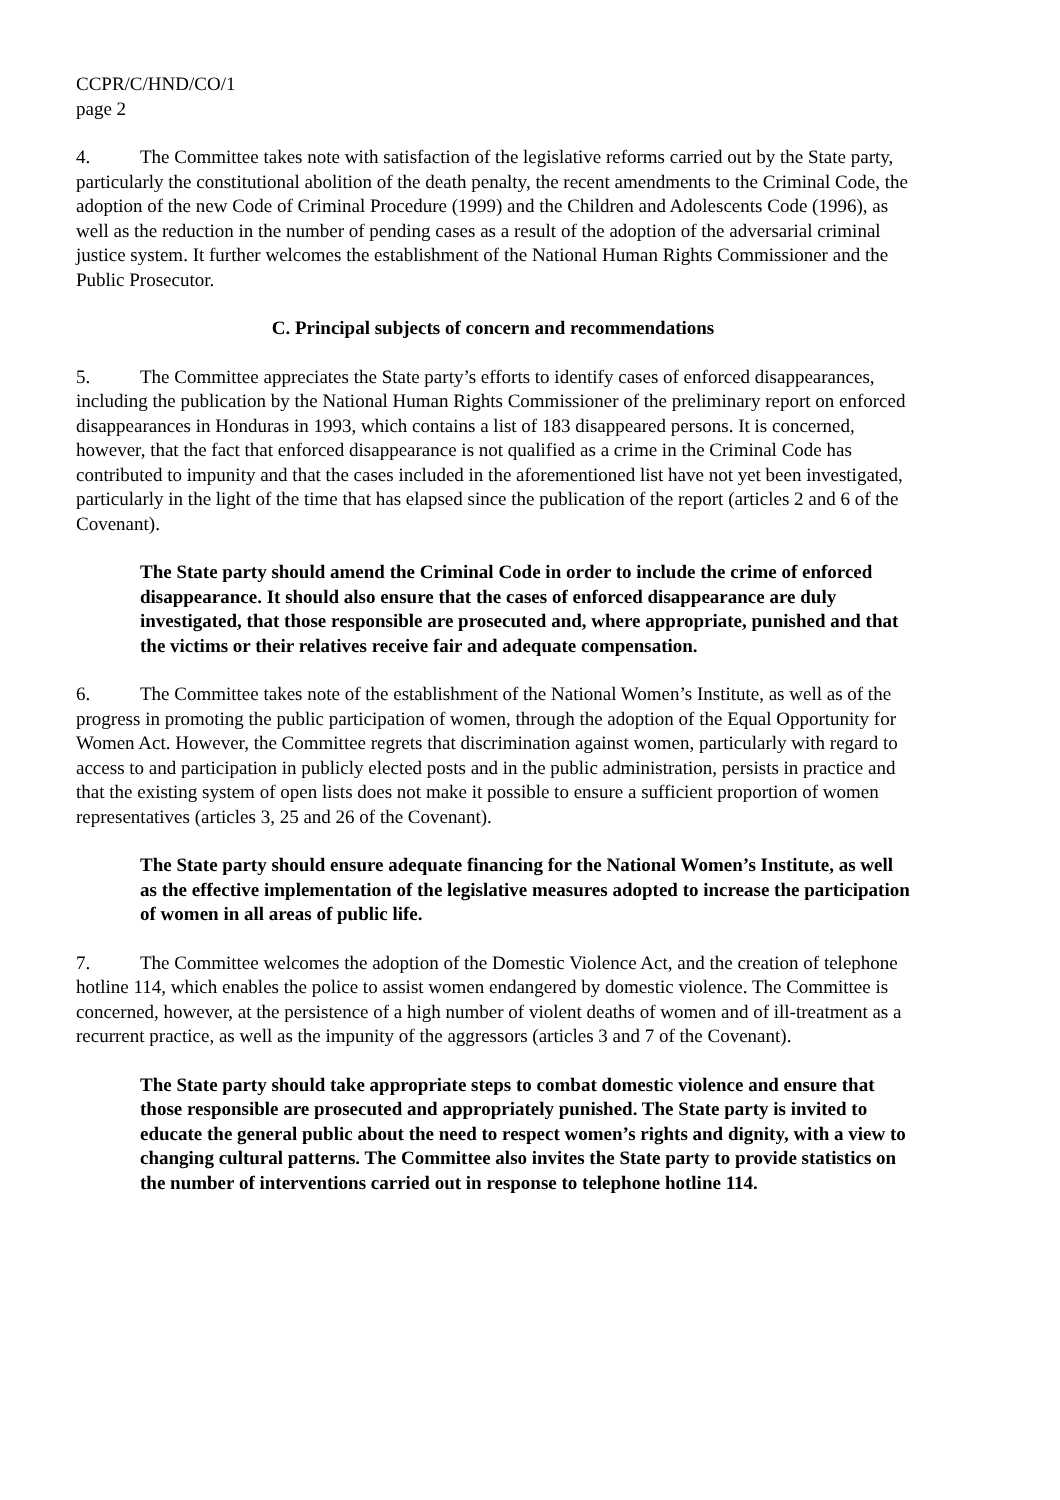CCPR/C/HND/CO/1
page 2
4. The Committee takes note with satisfaction of the legislative reforms carried out by the State party, particularly the constitutional abolition of the death penalty, the recent amendments to the Criminal Code, the adoption of the new Code of Criminal Procedure (1999) and the Children and Adolescents Code (1996), as well as the reduction in the number of pending cases as a result of the adoption of the adversarial criminal justice system. It further welcomes the establishment of the National Human Rights Commissioner and the Public Prosecutor.
C. Principal subjects of concern and recommendations
5. The Committee appreciates the State party’s efforts to identify cases of enforced disappearances, including the publication by the National Human Rights Commissioner of the preliminary report on enforced disappearances in Honduras in 1993, which contains a list of 183 disappeared persons. It is concerned, however, that the fact that enforced disappearance is not qualified as a crime in the Criminal Code has contributed to impunity and that the cases included in the aforementioned list have not yet been investigated, particularly in the light of the time that has elapsed since the publication of the report (articles 2 and 6 of the Covenant).
The State party should amend the Criminal Code in order to include the crime of enforced disappearance. It should also ensure that the cases of enforced disappearance are duly investigated, that those responsible are prosecuted and, where appropriate, punished and that the victims or their relatives receive fair and adequate compensation.
6. The Committee takes note of the establishment of the National Women’s Institute, as well as of the progress in promoting the public participation of women, through the adoption of the Equal Opportunity for Women Act. However, the Committee regrets that discrimination against women, particularly with regard to access to and participation in publicly elected posts and in the public administration, persists in practice and that the existing system of open lists does not make it possible to ensure a sufficient proportion of women representatives (articles 3, 25 and 26 of the Covenant).
The State party should ensure adequate financing for the National Women’s Institute, as well as the effective implementation of the legislative measures adopted to increase the participation of women in all areas of public life.
7. The Committee welcomes the adoption of the Domestic Violence Act, and the creation of telephone hotline 114, which enables the police to assist women endangered by domestic violence. The Committee is concerned, however, at the persistence of a high number of violent deaths of women and of ill-treatment as a recurrent practice, as well as the impunity of the aggressors (articles 3 and 7 of the Covenant).
The State party should take appropriate steps to combat domestic violence and ensure that those responsible are prosecuted and appropriately punished. The State party is invited to educate the general public about the need to respect women’s rights and dignity, with a view to changing cultural patterns. The Committee also invites the State party to provide statistics on the number of interventions carried out in response to telephone hotline 114.